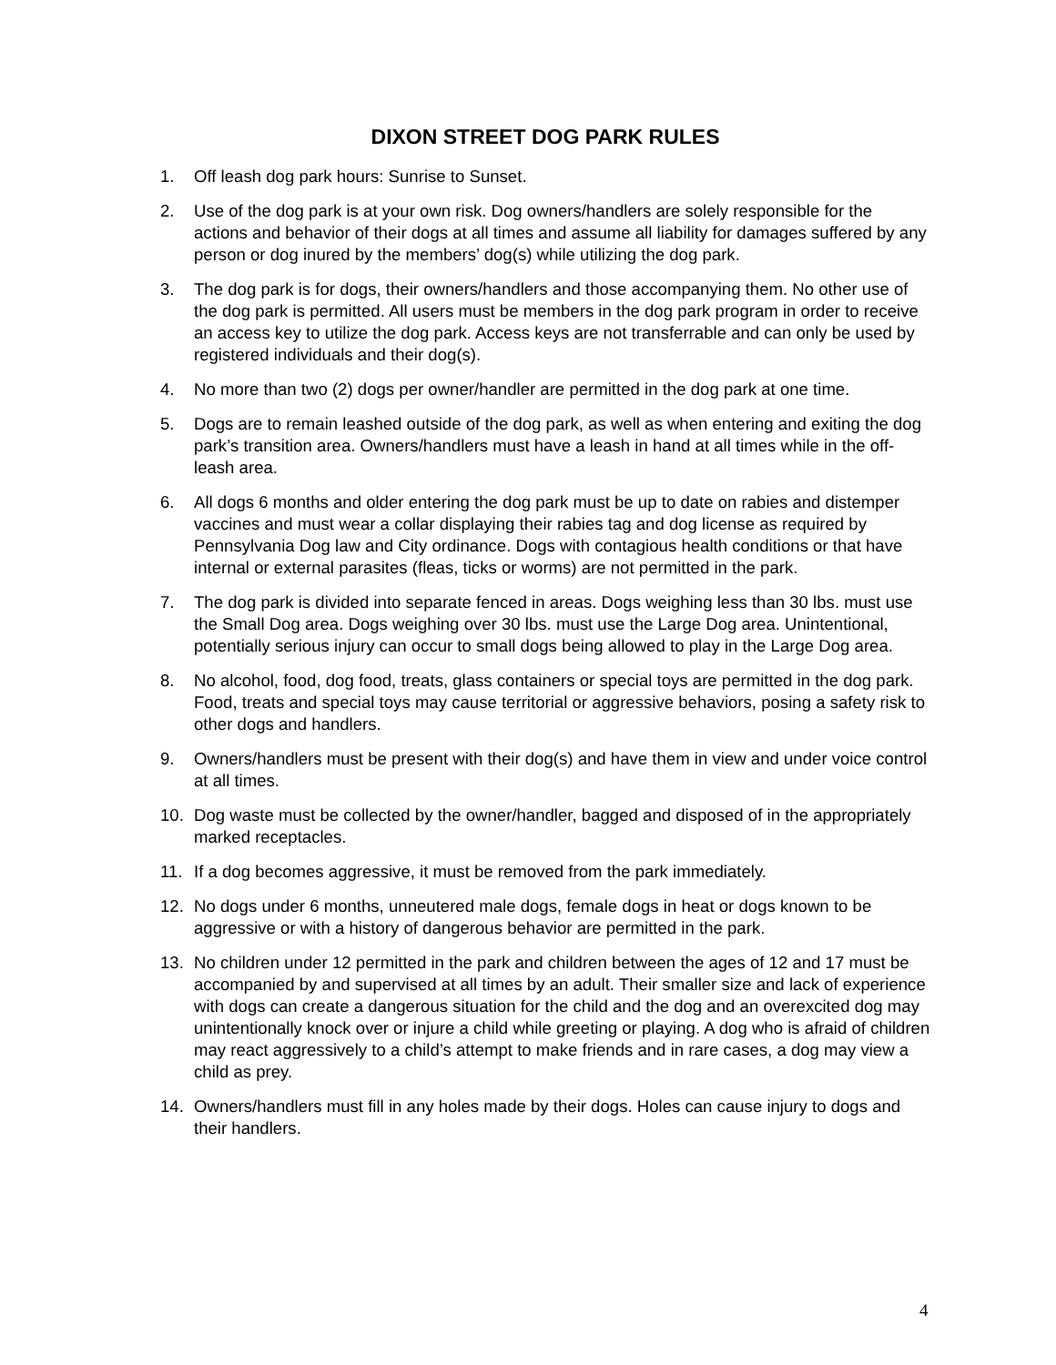DIXON STREET DOG PARK RULES
1. Off leash dog park hours: Sunrise to Sunset.
2. Use of the dog park is at your own risk. Dog owners/handlers are solely responsible for the actions and behavior of their dogs at all times and assume all liability for damages suffered by any person or dog inured by the members’ dog(s) while utilizing the dog park.
3. The dog park is for dogs, their owners/handlers and those accompanying them. No other use of the dog park is permitted. All users must be members in the dog park program in order to receive an access key to utilize the dog park. Access keys are not transferrable and can only be used by registered individuals and their dog(s).
4. No more than two (2) dogs per owner/handler are permitted in the dog park at one time.
5. Dogs are to remain leashed outside of the dog park, as well as when entering and exiting the dog park’s transition area. Owners/handlers must have a leash in hand at all times while in the off-leash area.
6. All dogs 6 months and older entering the dog park must be up to date on rabies and distemper vaccines and must wear a collar displaying their rabies tag and dog license as required by Pennsylvania Dog law and City ordinance. Dogs with contagious health conditions or that have internal or external parasites (fleas, ticks or worms) are not permitted in the park.
7. The dog park is divided into separate fenced in areas. Dogs weighing less than 30 lbs. must use the Small Dog area. Dogs weighing over 30 lbs. must use the Large Dog area. Unintentional, potentially serious injury can occur to small dogs being allowed to play in the Large Dog area.
8. No alcohol, food, dog food, treats, glass containers or special toys are permitted in the dog park. Food, treats and special toys may cause territorial or aggressive behaviors, posing a safety risk to other dogs and handlers.
9. Owners/handlers must be present with their dog(s) and have them in view and under voice control at all times.
10. Dog waste must be collected by the owner/handler, bagged and disposed of in the appropriately marked receptacles.
11. If a dog becomes aggressive, it must be removed from the park immediately.
12. No dogs under 6 months, unneutered male dogs, female dogs in heat or dogs known to be aggressive or with a history of dangerous behavior are permitted in the park.
13. No children under 12 permitted in the park and children between the ages of 12 and 17 must be accompanied by and supervised at all times by an adult. Their smaller size and lack of experience with dogs can create a dangerous situation for the child and the dog and an overexcited dog may unintentionally knock over or injure a child while greeting or playing. A dog who is afraid of children may react aggressively to a child’s attempt to make friends and in rare cases, a dog may view a child as prey.
14. Owners/handlers must fill in any holes made by their dogs. Holes can cause injury to dogs and their handlers.
4